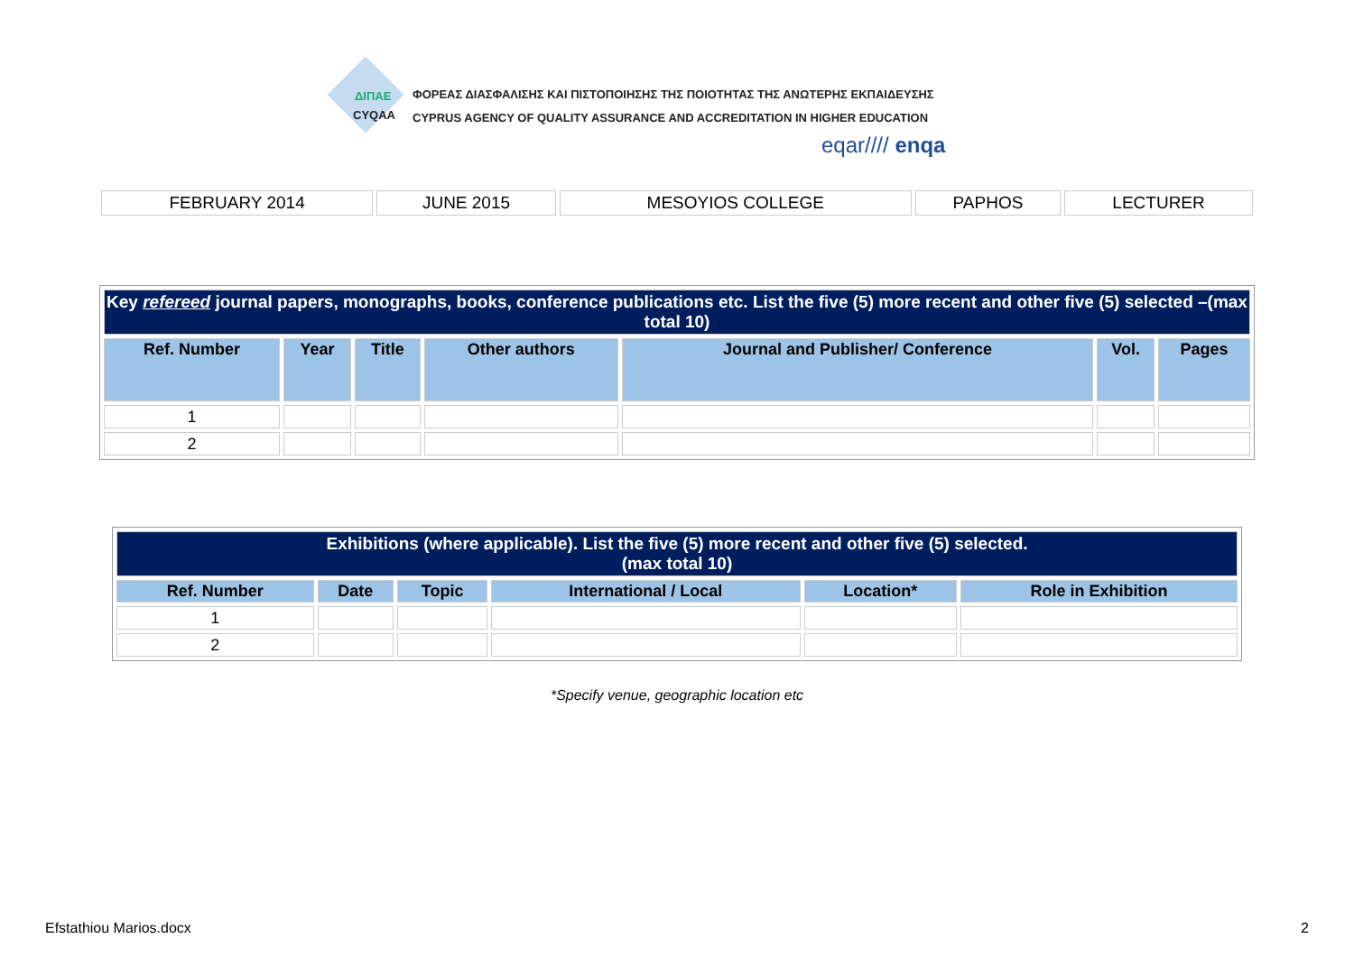ΔΙΠΑΕ
CYQAA
ΦΟΡΕΑΣ ΔΙΑΣΦΑΛΙΣΗΣ ΚΑΙ ΠΙΣΤΟΠΟΙΗΣΗΣ ΤΗΣ ΠΟΙΟΤΗΤΑΣ ΤΗΣ ΑΝΩΤΕΡΗΣ ΕΚΠΑΙΔΕΥΣΗΣ
CYPRUS AGENCY OF QUALITY ASSURANCE AND ACCREDITATION IN HIGHER EDUCATION
eqar//// enqa
| FEBRUARY 2014 | JUNE 2015 | MESOYIOS COLLEGE | PAPHOS | LECTURER |
| Key refereed journal papers, monographs, books, conference publications etc. List the five (5) more recent and other five (5) selected –(max total 10) | | | | | | |
| Ref. Number | Year | Title | Other authors | Journal and Publisher/ Conference | Vol. | Pages |
| 1 | | | | | | |
| 2 | | | | | | |
| Exhibitions (where applicable). List the five (5) more recent and other five (5) selected. (max total 10) | | | | | |
| Ref. Number | Date | Topic | International / Local | Location* | Role in Exhibition |
| 1 | | | | | |
| 2 | | | | | |
*Specify venue, geographic location etc
Efstathiou Marios.docx 2